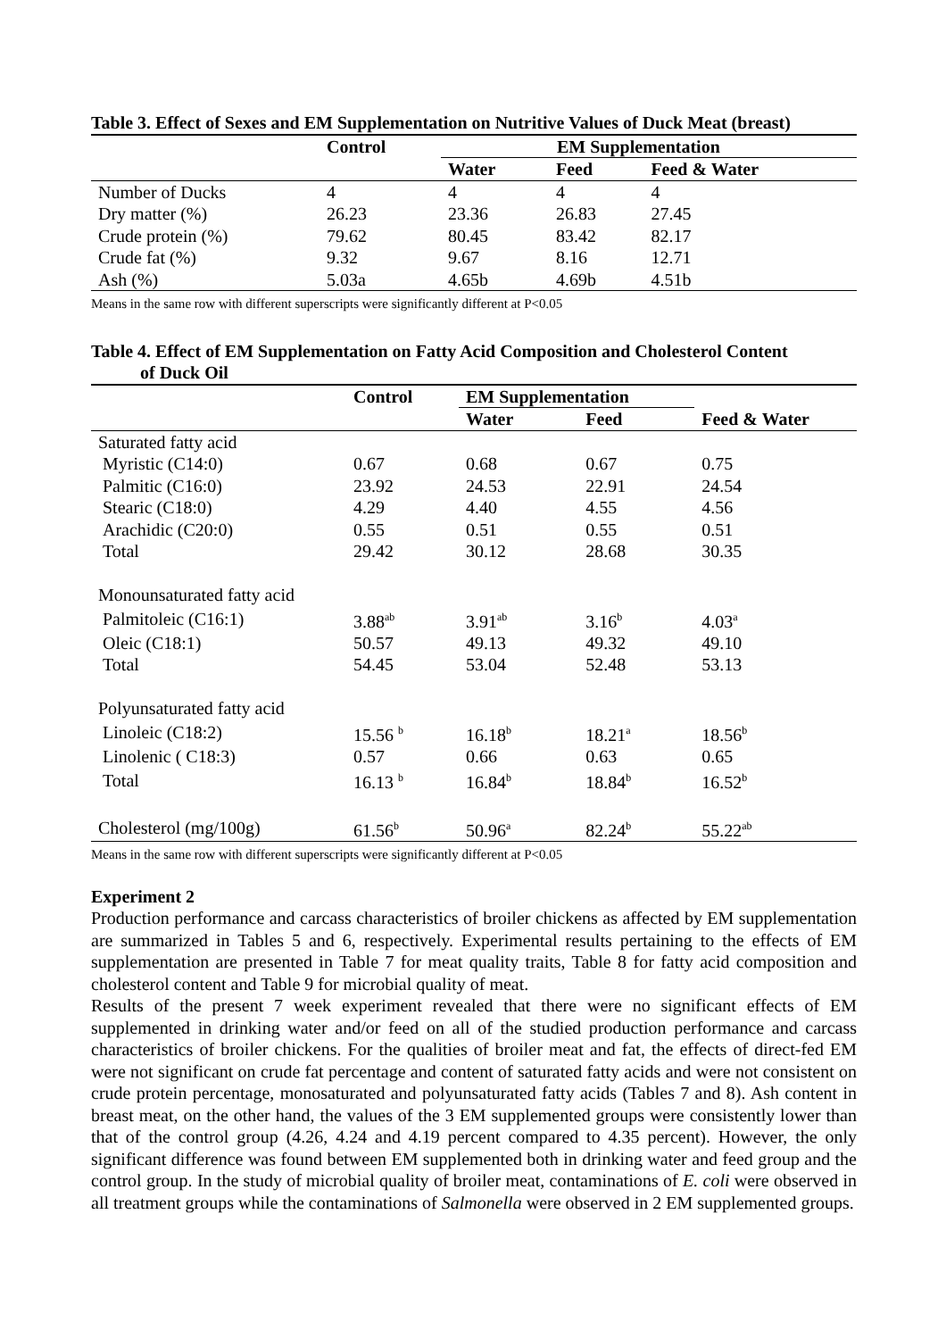Table 3. Effect of Sexes and EM Supplementation on Nutritive Values of Duck Meat (breast)
| | Control | EM Supplementation | | |
| --- | --- | --- | --- | --- |
| | | Water | Feed | Feed & Water |
| Number of Ducks | 4 | 4 | 4 | 4 |
| Dry matter (%) | 26.23 | 23.36 | 26.83 | 27.45 |
| Crude protein (%) | 79.62 | 80.45 | 83.42 | 82.17 |
| Crude fat (%) | 9.32 | 9.67 | 8.16 | 12.71 |
| Ash (%) | 5.03a | 4.65b | 4.69b | 4.51b |
Means in the same row with different superscripts were significantly different at P<0.05
Table 4. Effect of EM Supplementation on Fatty Acid Composition and Cholesterol Content
of Duck Oil
| | Control | EM Supplementation | | |
| --- | --- | --- | --- | --- |
| | | Water | Feed | Feed & Water |
| Saturated fatty acid | | | | |
| Myristic (C14:0) | 0.67 | 0.68 | 0.67 | 0.75 |
| Palmitic (C16:0) | 23.92 | 24.53 | 22.91 | 24.54 |
| Stearic (C18:0) | 4.29 | 4.40 | 4.55 | 4.56 |
| Arachidic (C20:0) | 0.55 | 0.51 | 0.55 | 0.51 |
| Total | 29.42 | 30.12 | 28.68 | 30.35 |
| Monounsaturated fatty acid | | | | |
| Palmitoleic (C16:1) | 3.88<sup>ab</sup> | 3.91<sup>ab</sup> | 3.16<sup>b</sup> | 4.03<sup>a</sup> |
| Oleic (C18:1) | 50.57 | 49.13 | 49.32 | 49.10 |
| Total | 54.45 | 53.04 | 52.48 | 53.13 |
| Polyunsaturated fatty acid | | | | |
| Linoleic (C18:2) | 15.56 <sup>b</sup> | 16.18<sup>b</sup> | 18.21<sup>a</sup> | 18.56<sup>b</sup> |
| Linolenic ( C18:3) | 0.57 | 0.66 | 0.63 | 0.65 |
| Total | 16.13 <sup>b</sup> | 16.84<sup>b</sup> | 18.84<sup>b</sup> | 16.52<sup>b</sup> |
| Cholesterol (mg/100g) | 61.56<sup>b</sup> | 50.96<sup>a</sup> | 82.24<sup>b</sup> | 55.22<sup>ab</sup> |
Means in the same row with different superscripts were significantly different at P<0.05
Experiment 2
Production performance and carcass characteristics of broiler chickens as affected by EM supplementation are summarized in Tables 5 and 6, respectively. Experimental results pertaining to the effects of EM supplementation are presented in Table 7 for meat quality traits, Table 8 for fatty acid composition and cholesterol content and Table 9 for microbial quality of meat.
Results of the present 7 week experiment revealed that there were no significant effects of EM supplemented in drinking water and/or feed on all of the studied production performance and carcass characteristics of broiler chickens. For the qualities of broiler meat and fat, the effects of direct-fed EM were not significant on crude fat percentage and content of saturated fatty acids and were not consistent on crude protein percentage, monosaturated and polyunsaturated fatty acids (Tables 7 and 8). Ash content in breast meat, on the other hand, the values of the 3 EM supplemented groups were consistently lower than that of the control group (4.26, 4.24 and 4.19 percent compared to 4.35 percent). However, the only significant difference was found between EM supplemented both in drinking water and feed group and the control group. In the study of microbial quality of broiler meat, contaminations of E. coli were observed in all treatment groups while the contaminations of Salmonella were observed in 2 EM supplemented groups.